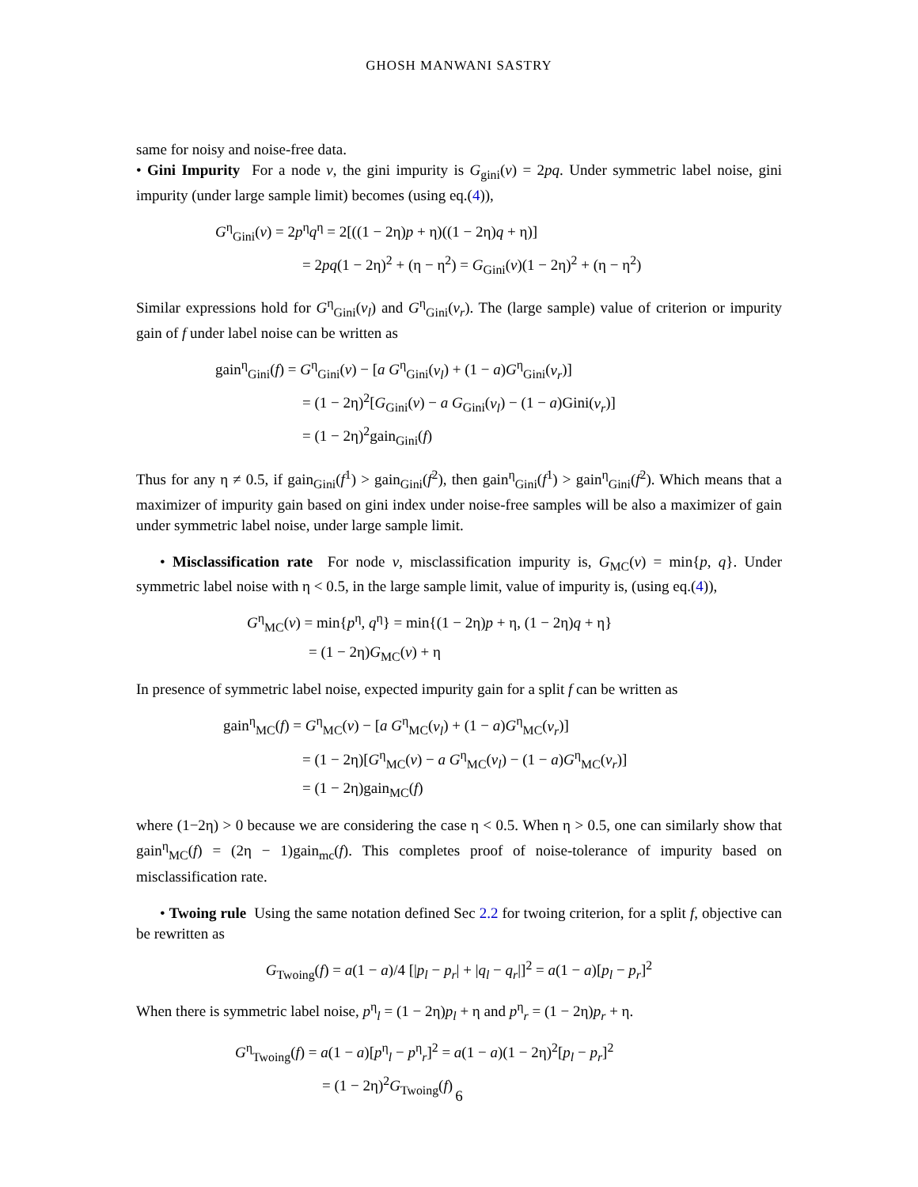GHOSH MANWANI SASTRY
same for noisy and noise-free data.
• Gini Impurity For a node v, the gini impurity is G<sub>gini</sub>(v) = 2pq. Under symmetric label noise, gini impurity (under large sample limit) becomes (using eq.(4)),
G<sup>η</sup><sub>Gini</sub>(v) = 2p<sup>η</sup>q<sup>η</sup> = 2[((1 − 2η)p + η)((1 − 2η)q + η)]
= 2pq(1 − 2η)<sup>2</sup> + (η − η<sup>2</sup>) = G<sub>Gini</sub>(v)(1 − 2η)<sup>2</sup> + (η − η<sup>2</sup>)
Similar expressions hold for G<sup>η</sup><sub>Gini</sub>(v<sub>l</sub>) and G<sup>η</sup><sub>Gini</sub>(v<sub>r</sub>). The (large sample) value of criterion or impurity gain of f under label noise can be written as
gain<sup>η</sup><sub>Gini</sub>(f) = G<sup>η</sup><sub>Gini</sub>(v) − [a G<sup>η</sup><sub>Gini</sub>(v<sub>l</sub>) + (1 − a)G<sup>η</sup><sub>Gini</sub>(v<sub>r</sub>)]
= (1 − 2η)<sup>2</sup>[G<sub>Gini</sub>(v) − a G<sub>Gini</sub>(v<sub>l</sub>) − (1 − a)Gini(v<sub>r</sub>)]
= (1 − 2η)<sup>2</sup>gain<sub>Gini</sub>(f)
Thus for any η ≠ 0.5, if gain<sub>Gini</sub>(f<sup>1</sup>) > gain<sub>Gini</sub>(f<sup>2</sup>), then gain<sup>η</sup><sub>Gini</sub>(f<sup>1</sup>) > gain<sup>η</sup><sub>Gini</sub>(f<sup>2</sup>). Which means that a maximizer of impurity gain based on gini index under noise-free samples will be also a maximizer of gain under symmetric label noise, under large sample limit.
• Misclassification rate For node v, misclassification impurity is, G<sub>MC</sub>(v) = min{p, q}. Under symmetric label noise with η < 0.5, in the large sample limit, value of impurity is, (using eq.(4)),
G<sup>η</sup><sub>MC</sub>(v) = min{p<sup>η</sup>, q<sup>η</sup>} = min{(1 − 2η)p + η, (1 − 2η)q + η}
= (1 − 2η)G<sub>MC</sub>(v) + η
In presence of symmetric label noise, expected impurity gain for a split f can be written as
gain<sup>η</sup><sub>MC</sub>(f) = G<sup>η</sup><sub>MC</sub>(v) − [a G<sup>η</sup><sub>MC</sub>(v<sub>l</sub>) + (1 − a)G<sup>η</sup><sub>MC</sub>(v<sub>r</sub>)]
= (1 − 2η)[G<sup>η</sup><sub>MC</sub>(v) − a G<sup>η</sup><sub>MC</sub>(v<sub>l</sub>) − (1 − a)G<sup>η</sup><sub>MC</sub>(v<sub>r</sub>)]
= (1 − 2η)gain<sub>MC</sub>(f)
where (1−2η) > 0 because we are considering the case η < 0.5. When η > 0.5, one can similarly show that gain<sup>η</sup><sub>MC</sub>(f) = (2η − 1)gain<sub>mc</sub>(f). This completes proof of noise-tolerance of impurity based on misclassification rate.
• Twoing rule Using the same notation defined Sec 2.2 for twoing criterion, for a split f, objective can be rewritten as
G<sub>Twoing</sub>(f) = a(1 − a)/4 [|p<sub>l</sub> − p<sub>r</sub>| + |q<sub>l</sub> − q<sub>r</sub>|]<sup>2</sup> = a(1 − a)[p<sub>l</sub> − p<sub>r</sub>]<sup>2</sup>
When there is symmetric label noise, p<sup>η</sup><sub>l</sub> = (1 − 2η)p<sub>l</sub> + η and p<sup>η</sup><sub>r</sub> = (1 − 2η)p<sub>r</sub> + η.
G<sup>η</sup><sub>Twoing</sub>(f) = a(1 − a)[p<sup>η</sup><sub>l</sub> − p<sup>η</sup><sub>r</sub>]<sup>2</sup> = a(1 − a)(1 − 2η)<sup>2</sup>[p<sub>l</sub> − p<sub>r</sub>]<sup>2</sup>
= (1 − 2η)<sup>2</sup>G<sub>Twoing</sub>(f)
6